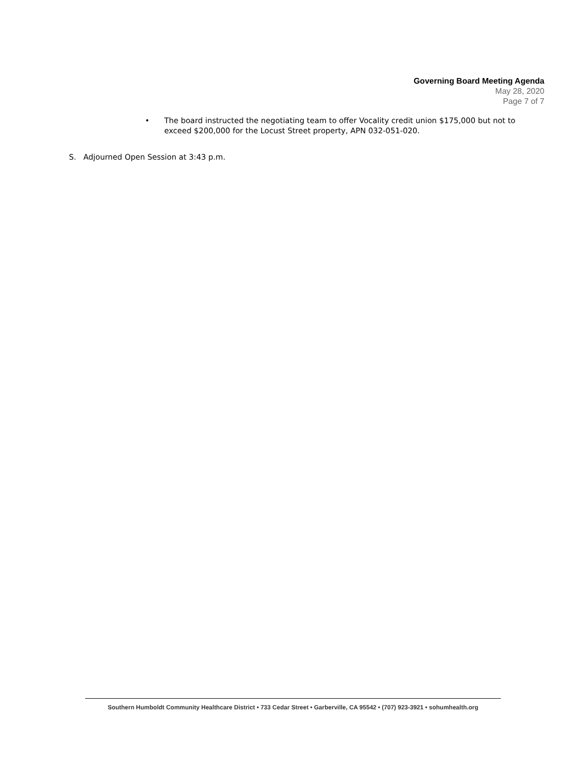Governing Board Meeting Agenda
May 28, 2020
Page 7 of 7
• The board instructed the negotiating team to offer Vocality credit union $175,000 but not to exceed $200,000 for the Locust Street property, APN 032-051-020.
S. Adjourned Open Session at 3:43 p.m.
Southern Humboldt Community Healthcare District • 733 Cedar Street • Garberville, CA 95542 • (707) 923-3921 • sohumhealth.org